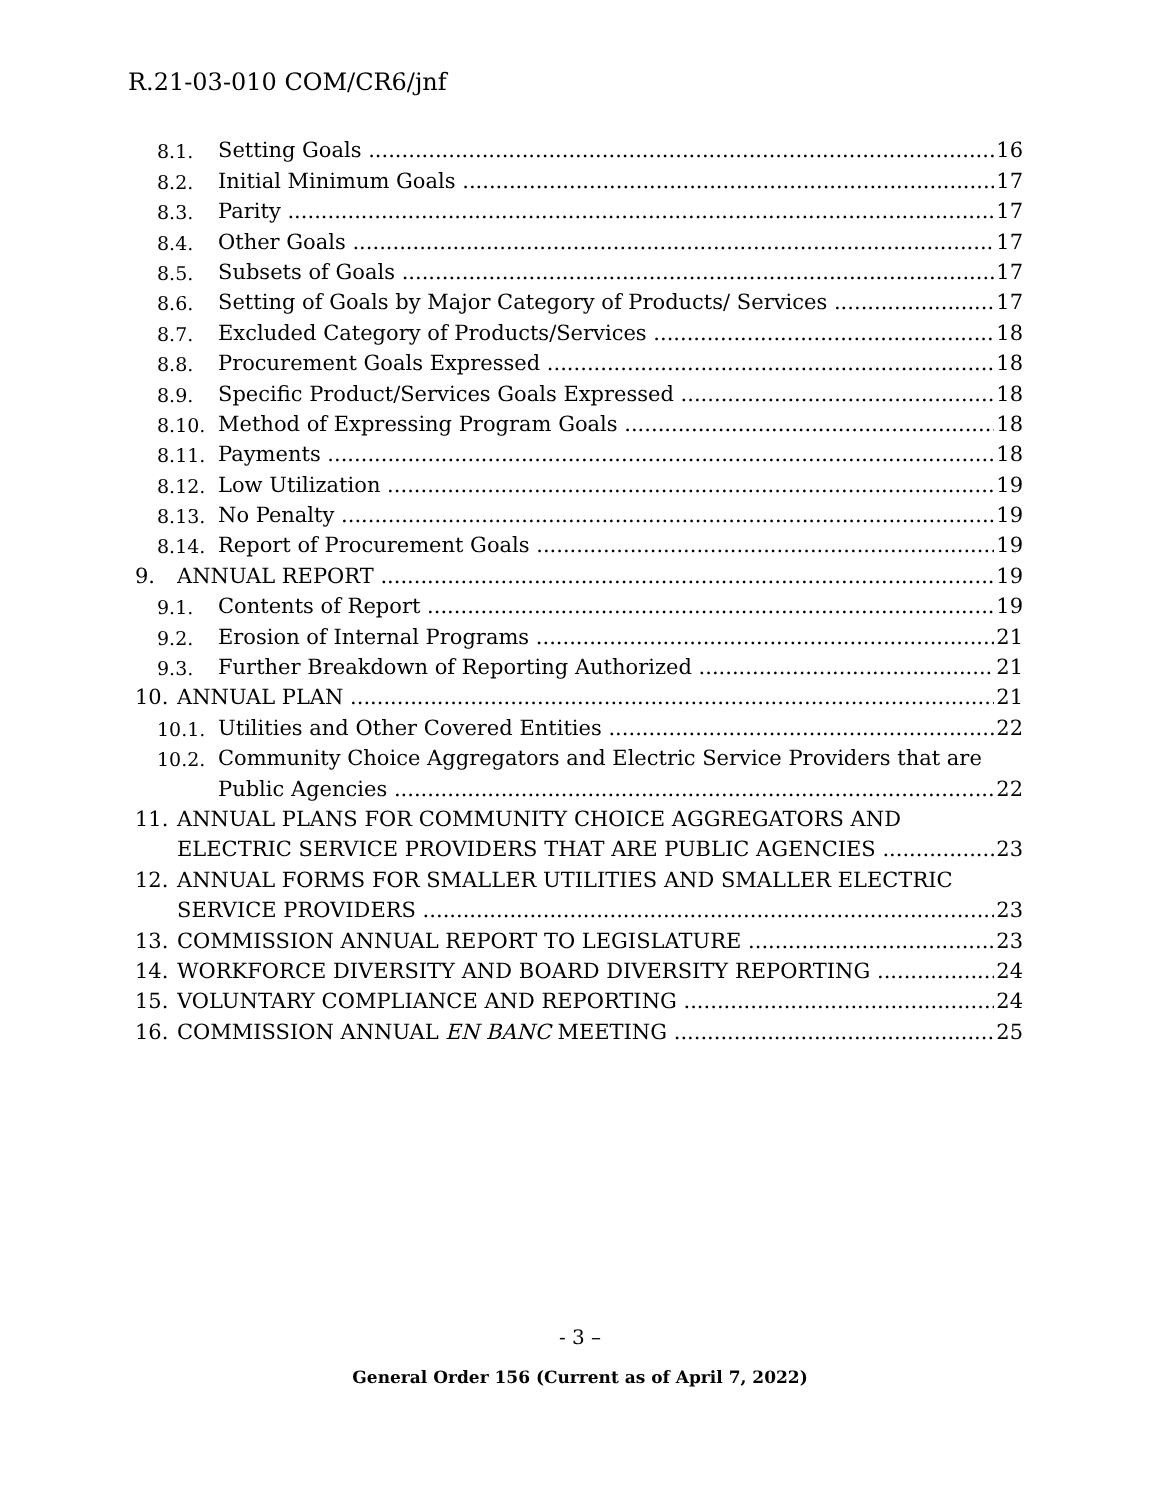R.21-03-010 COM/CR6/jnf
8.1. Setting Goals 16
8.2. Initial Minimum Goals 17
8.3. Parity 17
8.4. Other Goals 17
8.5. Subsets of Goals 17
8.6. Setting of Goals by Major Category of Products/ Services 17
8.7. Excluded Category of Products/Services 18
8.8. Procurement Goals Expressed 18
8.9. Specific Product/Services Goals Expressed 18
8.10. Method of Expressing Program Goals 18
8.11. Payments 18
8.12. Low Utilization 19
8.13. No Penalty 19
8.14. Report of Procurement Goals 19
9. ANNUAL REPORT 19
9.1. Contents of Report 19
9.2. Erosion of Internal Programs 21
9.3. Further Breakdown of Reporting Authorized 21
10. ANNUAL PLAN 21
10.1. Utilities and Other Covered Entities 22
10.2. Community Choice Aggregators and Electric Service Providers that are
Public Agencies 22
11. ANNUAL PLANS FOR COMMUNITY CHOICE AGGREGATORS AND
ELECTRIC SERVICE PROVIDERS THAT ARE PUBLIC AGENCIES 23
12. ANNUAL FORMS FOR SMALLER UTILITIES AND SMALLER ELECTRIC
SERVICE PROVIDERS 23
13. COMMISSION ANNUAL REPORT TO LEGISLATURE 23
14. WORKFORCE DIVERSITY AND BOARD DIVERSITY REPORTING 24
15. VOLUNTARY COMPLIANCE AND REPORTING 24
16. COMMISSION ANNUAL EN BANC MEETING 25
- 3 –
General Order 156 (Current as of April 7, 2022)